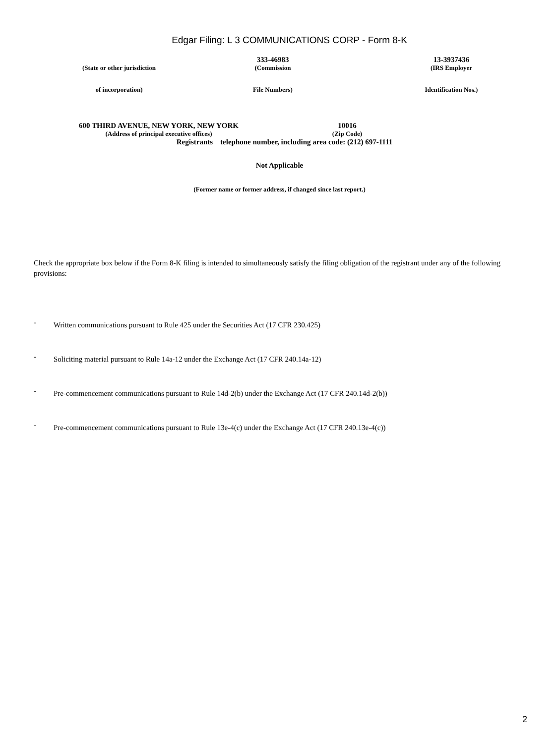Edgar Filing: L 3 COMMUNICATIONS CORP - Form 8-K
| | 333-46983 | 13-3937436 |
| (State or other jurisdiction | (Commission | (IRS Employer |
| of incorporation) | File Numbers) | Identification Nos.) |
| 600 THIRD AVENUE, NEW YORK, NEW YORK | 10016 |
| (Address of principal executive offices) | (Zip Code) |
Registrants telephone number, including area code: (212) 697-1111
Not Applicable
(Former name or former address, if changed since last report.)
Check the appropriate box below if the Form 8-K filing is intended to simultaneously satisfy the filing obligation of the registrant under any of the following provisions:
¨ Written communications pursuant to Rule 425 under the Securities Act (17 CFR 230.425)
¨ Soliciting material pursuant to Rule 14a-12 under the Exchange Act (17 CFR 240.14a-12)
¨ Pre-commencement communications pursuant to Rule 14d-2(b) under the Exchange Act (17 CFR 240.14d-2(b))
¨ Pre-commencement communications pursuant to Rule 13e-4(c) under the Exchange Act (17 CFR 240.13e-4(c))
2